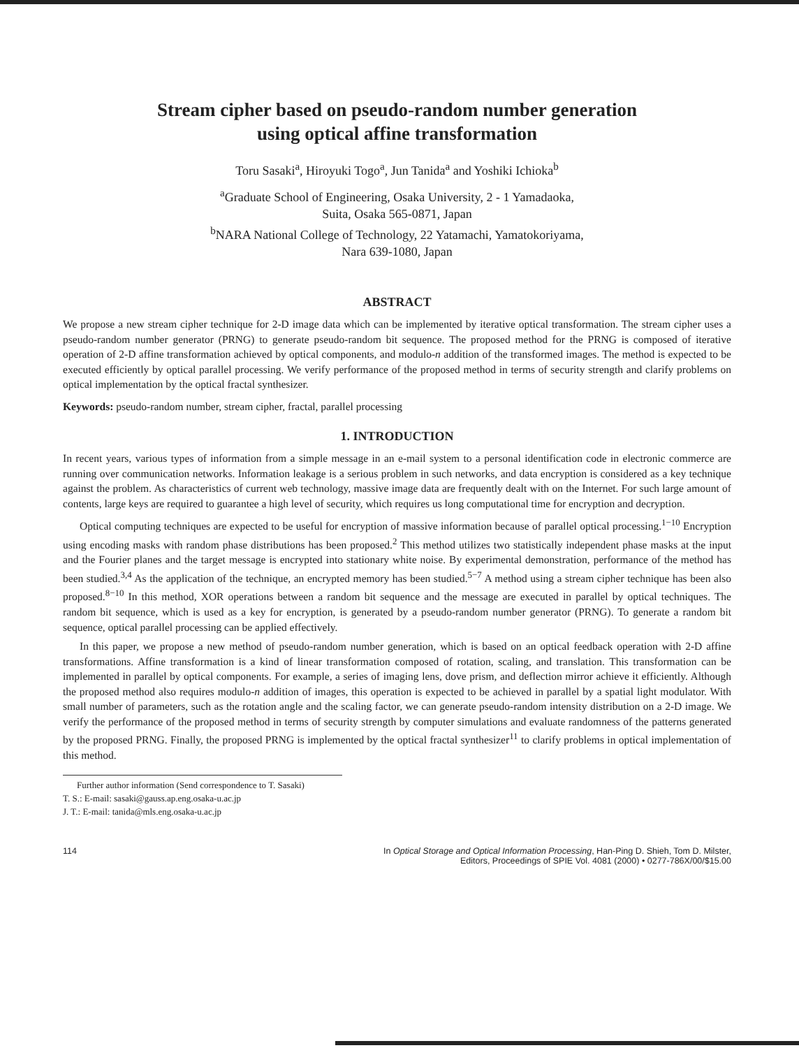Stream cipher based on pseudo-random number generation
using optical affine transformation
Toru Sasaki<sup>a</sup>, Hiroyuki Togo<sup>a</sup>, Jun Tanida<sup>a</sup> and Yoshiki Ichioka<sup>b</sup>
<sup>a</sup> Graduate School of Engineering, Osaka University, 2 - 1 Yamadaoka,
Suita, Osaka 565-0871, Japan
<sup>b</sup> NARA National College of Technology, 22 Yatamachi, Yamatokoriyama,
Nara 639-1080, Japan
ABSTRACT
We propose a new stream cipher technique for 2-D image data which can be implemented by iterative optical transformation. The stream cipher uses a pseudo-random number generator (PRNG) to generate pseudo-random bit sequence. The proposed method for the PRNG is composed of iterative operation of 2-D affine transformation achieved by optical components, and modulo-n addition of the transformed images. The method is expected to be executed efficiently by optical parallel processing. We verify performance of the proposed method in terms of security strength and clarify problems on optical implementation by the optical fractal synthesizer.
Keywords: pseudo-random number, stream cipher, fractal, parallel processing
1. INTRODUCTION
In recent years, various types of information from a simple message in an e-mail system to a personal identification code in electronic commerce are running over communication networks. Information leakage is a serious problem in such networks, and data encryption is considered as a key technique against the problem. As characteristics of current web technology, massive image data are frequently dealt with on the Internet. For such large amount of contents, large keys are required to guarantee a high level of security, which requires us long computational time for encryption and decryption.
Optical computing techniques are expected to be useful for encryption of massive information because of parallel optical processing.<sup>1−10</sup> Encryption using encoding masks with random phase distributions has been proposed.<sup>2</sup> This method utilizes two statistically independent phase masks at the input and the Fourier planes and the target message is encrypted into stationary white noise. By experimental demonstration, performance of the method has been studied.<sup>3,4</sup> As the application of the technique, an encrypted memory has been studied.<sup>5−7</sup> A method using a stream cipher technique has been also proposed.<sup>8−10</sup> In this method, XOR operations between a random bit sequence and the message are executed in parallel by optical techniques. The random bit sequence, which is used as a key for encryption, is generated by a pseudo-random number generator (PRNG). To generate a random bit sequence, optical parallel processing can be applied effectively.
In this paper, we propose a new method of pseudo-random number generation, which is based on an optical feedback operation with 2-D affine transformations. Affine transformation is a kind of linear transformation composed of rotation, scaling, and translation. This transformation can be implemented in parallel by optical components. For example, a series of imaging lens, dove prism, and deflection mirror achieve it efficiently. Although the proposed method also requires modulo-n addition of images, this operation is expected to be achieved in parallel by a spatial light modulator. With small number of parameters, such as the rotation angle and the scaling factor, we can generate pseudo-random intensity distribution on a 2-D image. We verify the performance of the proposed method in terms of security strength by computer simulations and evaluate randomness of the patterns generated by the proposed PRNG. Finally, the proposed PRNG is implemented by the optical fractal synthesizer<sup>11</sup> to clarify problems in optical implementation of this method.
Further author information (Send correspondence to T. Sasaki)
T. S.: E-mail: sasaki@gauss.ap.eng.osaka-u.ac.jp
J. T.: E-mail: tanida@mls.eng.osaka-u.ac.jp
114 In Optical Storage and Optical Information Processing, Han-Ping D. Shieh, Tom D. Milster,
Editors, Proceedings of SPIE Vol. 4081 (2000) • 0277-786X/00/$15.00